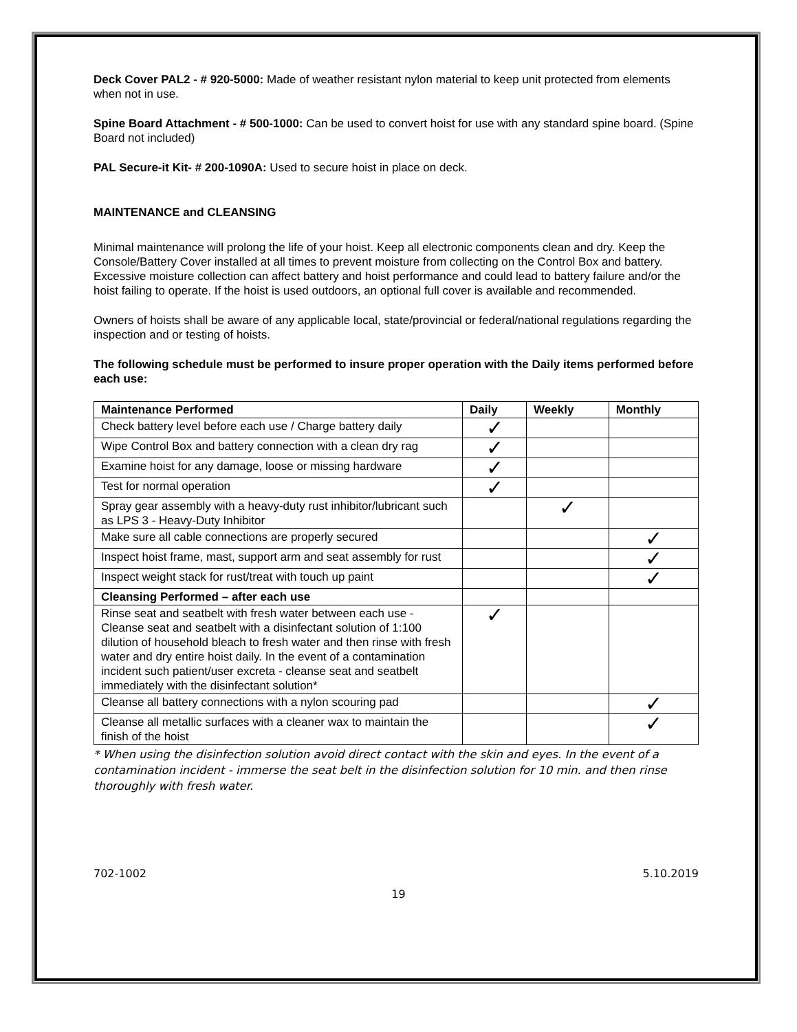Deck Cover PAL2 - # 920-5000: Made of weather resistant nylon material to keep unit protected from elements when not in use.
Spine Board Attachment - # 500-1000: Can be used to convert hoist for use with any standard spine board. (Spine Board not included)
PAL Secure-it Kit- # 200-1090A: Used to secure hoist in place on deck.
MAINTENANCE and CLEANSING
Minimal maintenance will prolong the life of your hoist. Keep all electronic components clean and dry. Keep the Console/Battery Cover installed at all times to prevent moisture from collecting on the Control Box and battery. Excessive moisture collection can affect battery and hoist performance and could lead to battery failure and/or the hoist failing to operate. If the hoist is used outdoors, an optional full cover is available and recommended.
Owners of hoists shall be aware of any applicable local, state/provincial or federal/national regulations regarding the inspection and or testing of hoists.
The following schedule must be performed to insure proper operation with the Daily items performed before each use:
| Maintenance Performed | Daily | Weekly | Monthly |
| --- | --- | --- | --- |
| Check battery level before each use / Charge battery daily | ✓ | | |
| Wipe Control Box and battery connection with a clean dry rag | ✓ | | |
| Examine hoist for any damage, loose or missing hardware | ✓ | | |
| Test for normal operation | ✓ | | |
| Spray gear assembly with a heavy-duty rust inhibitor/lubricant such as LPS 3 - Heavy-Duty Inhibitor | | ✓ | |
| Make sure all cable connections are properly secured | | | ✓ |
| Inspect hoist frame, mast, support arm and seat assembly for rust | | | ✓ |
| Inspect weight stack for rust/treat with touch up paint | | | ✓ |
| Cleansing Performed – after each use | | | |
| Rinse seat and seatbelt with fresh water between each use - Cleanse seat and seatbelt with a disinfectant solution of 1:100 dilution of household bleach to fresh water and then rinse with fresh water and dry entire hoist daily. In the event of a contamination incident such patient/user excreta - cleanse seat and seatbelt immediately with the disinfectant solution* | ✓ | | |
| Cleanse all battery connections with a nylon scouring pad | | | ✓ |
| Cleanse all metallic surfaces with a cleaner wax to maintain the finish of the hoist | | | ✓ |
* When using the disinfection solution avoid direct contact with the skin and eyes. In the event of a contamination incident - immerse the seat belt in the disinfection solution for 10 min. and then rinse thoroughly with fresh water.
702-1002 5.10.2019
19